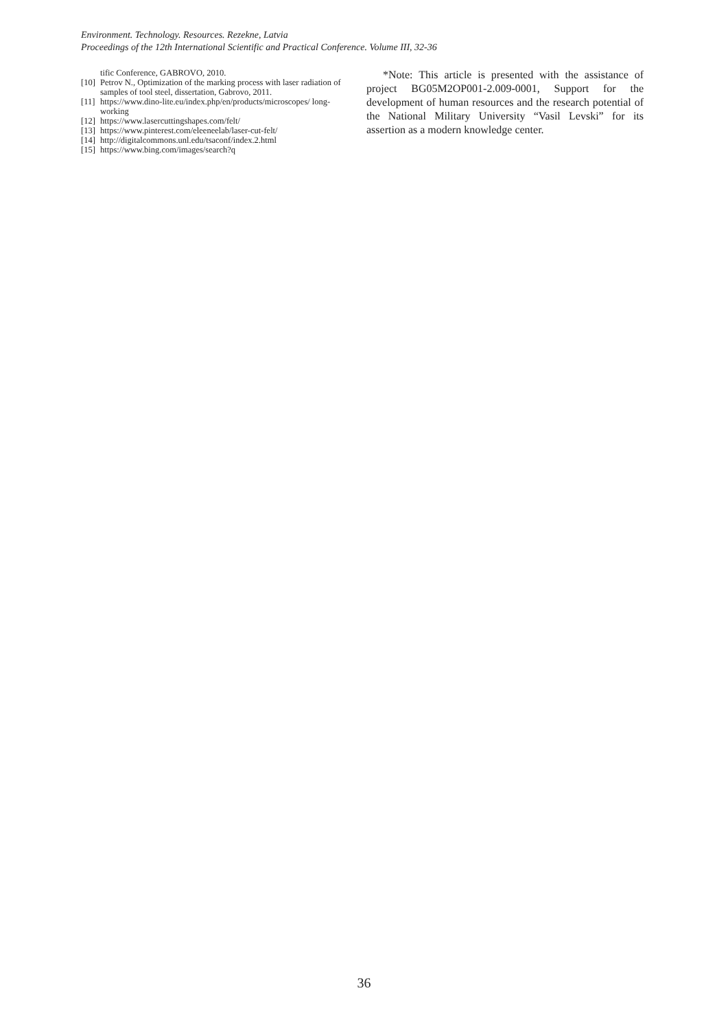Environment. Technology. Resources. Rezekne, Latvia
Proceedings of the 12th International Scientific and Practical Conference. Volume III, 32-36
tific Conference, GABROVO, 2010.
[10] Petrov N., Optimization of the marking process with laser radiation of samples of tool steel, dissertation, Gabrovo, 2011.
[11] https://www.dino-lite.eu/index.php/en/products/microscopes/ long-working
[12] https://www.lasercuttingshapes.com/felt/
[13] https://www.pinterest.com/eleeneelab/laser-cut-felt/
[14] http://digitalcommons.unl.edu/tsaconf/index.2.html
[15] https://www.bing.com/images/search?q
*Note: This article is presented with the assistance of project BG05M2OP001-2.009-0001, Support for the development of human resources and the research potential of the National Military University “Vasil Levski” for its assertion as a modern knowledge center.
36